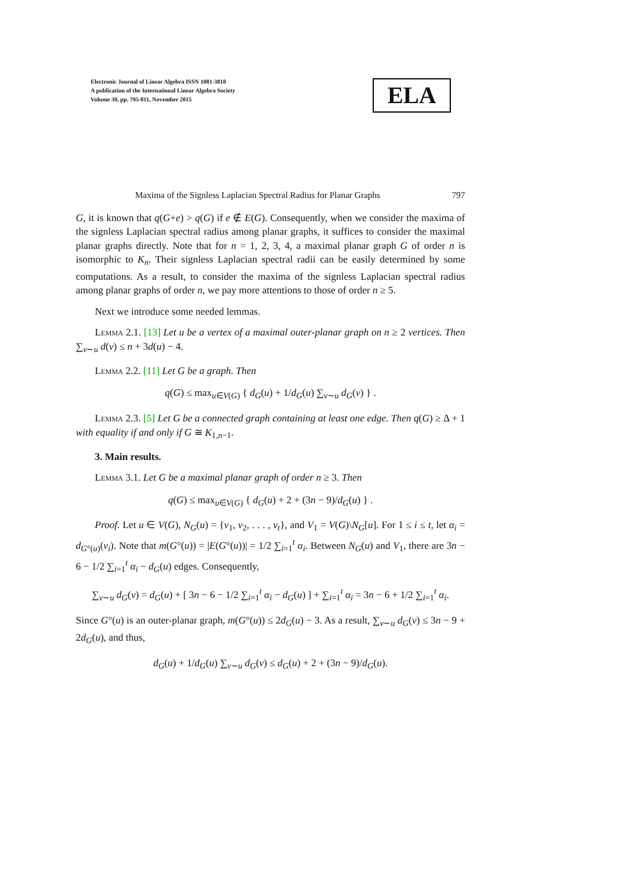Electronic Journal of Linear Algebra ISSN 1081-3810
A publication of the International Linear Algebra Society
Volume 30, pp. 795-811, November 2015
ELA
Maxima of the Signless Laplacian Spectral Radius for Planar Graphs 797
G, it is known that q(G+e) > q(G) if e ∉ E(G). Consequently, when we consider the maxima of the signless Laplacian spectral radius among planar graphs, it suffices to consider the maximal planar graphs directly. Note that for n = 1, 2, 3, 4, a maximal planar graph G of order n is isomorphic to K<sub>n</sub>. Their signless Laplacian spectral radii can be easily determined by some computations. As a result, to consider the maxima of the signless Laplacian spectral radius among planar graphs of order n, we pay more attentions to those of order n ≥ 5.
Next we introduce some needed lemmas.
Lemma 2.1. [13] Let u be a vertex of a maximal outer-planar graph on n ≥ 2 vertices. Then ∑<sub>v∼u</sub> d(v) ≤ n + 3d(u) − 4.
Lemma 2.2. [11] Let G be a graph. Then
q(G) ≤ max<sub>u∈V(G)</sub> { d<sub>G</sub>(u) + 1/d<sub>G</sub>(u) ∑<sub>v∼u</sub> d<sub>G</sub>(v) } .
Lemma 2.3. [5] Let G be a connected graph containing at least one edge. Then q(G) ≥ Δ + 1 with equality if and only if G ≅ K<sub>1,n−1</sub>.
3. Main results.
Lemma 3.1. Let G be a maximal planar graph of order n ≥ 3. Then
q(G) ≤ max<sub>u∈V(G)</sub> { d<sub>G</sub>(u) + 2 + (3n − 9)/d<sub>G</sub>(u) } .
Proof. Let u ∈ V(G), N<sub>G</sub>(u) = {v<sub>1</sub>, v<sub>2</sub>, . . . , v<sub>t</sub>}, and V<sub>1</sub> = V(G)\N<sub>G</sub>[u]. For 1 ≤ i ≤ t, let α<sub>i</sub> = d<sub>G°(u)</sub>(v<sub>i</sub>). Note that m(G°(u)) = |E(G°(u))| = 1/2 ∑<sub>i=1</sub><sup>t</sup> α<sub>i</sub>. Between N<sub>G</sub>(u) and V<sub>1</sub>, there are 3n − 6 − 1/2 ∑<sub>i=1</sub><sup>t</sup> α<sub>i</sub> − d<sub>G</sub>(u) edges. Consequently,
∑<sub>v∼u</sub> d<sub>G</sub>(v) = d<sub>G</sub>(u) + [ 3n − 6 − 1/2 ∑<sub>i=1</sub><sup>t</sup> α<sub>i</sub> − d<sub>G</sub>(u) ] + ∑<sub>i=1</sub><sup>t</sup> α<sub>i</sub> = 3n − 6 + 1/2 ∑<sub>i=1</sub><sup>t</sup> α<sub>i</sub>.
Since G°(u) is an outer-planar graph, m(G°(u)) ≤ 2d<sub>G</sub>(u) − 3. As a result, ∑<sub>v∼u</sub> d<sub>G</sub>(v) ≤ 3n − 9 + 2d<sub>G</sub>(u), and thus,
d<sub>G</sub>(u) + 1/d<sub>G</sub>(u) ∑<sub>v∼u</sub> d<sub>G</sub>(v) ≤ d<sub>G</sub>(u) + 2 + (3n − 9)/d<sub>G</sub>(u).